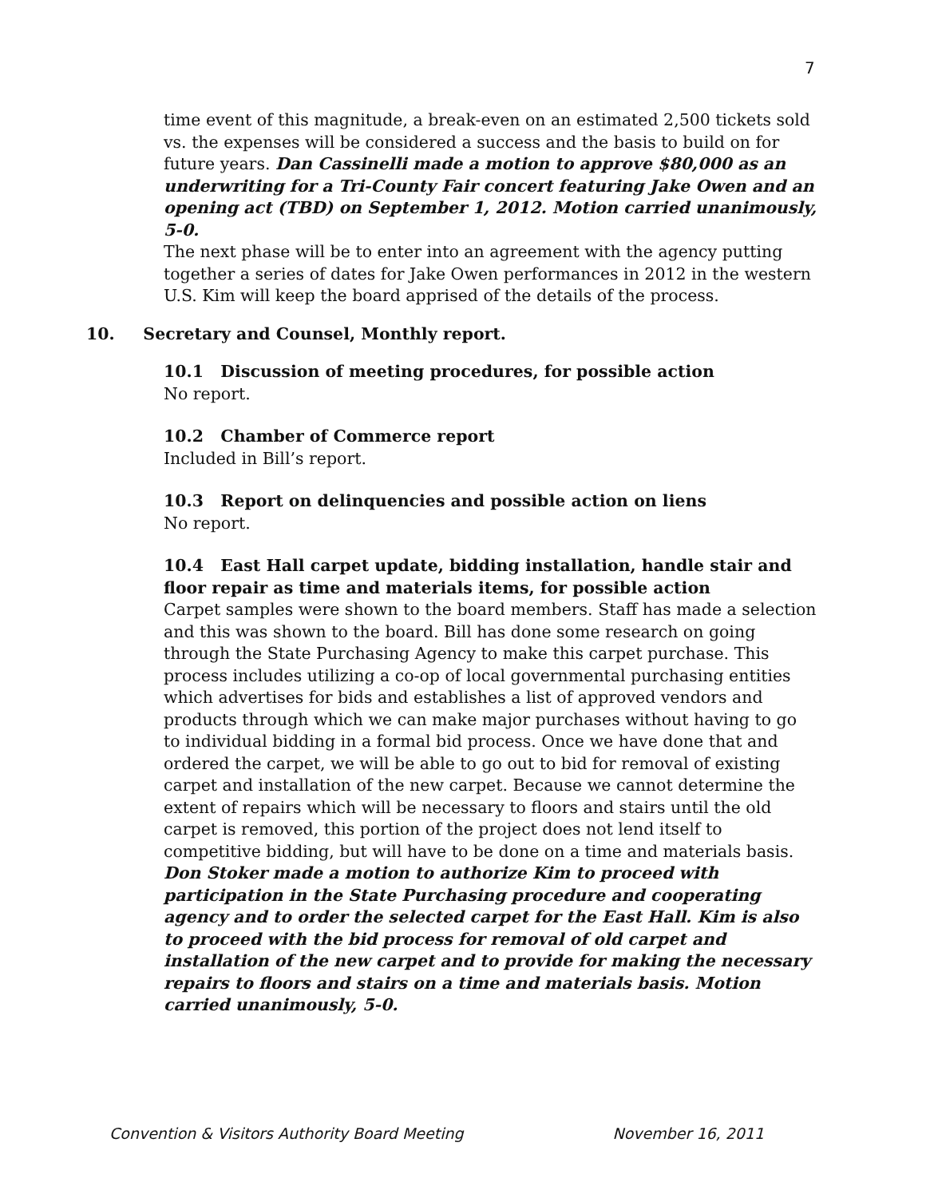7
time event of this magnitude, a break-even on an estimated 2,500 tickets sold vs. the expenses will be considered a success and the basis to build on for future years. Dan Cassinelli made a motion to approve $80,000 as an underwriting for a Tri-County Fair concert featuring Jake Owen and an opening act (TBD) on September 1, 2012. Motion carried unanimously, 5-0.
The next phase will be to enter into an agreement with the agency putting together a series of dates for Jake Owen performances in 2012 in the western U.S. Kim will keep the board apprised of the details of the process.
10. Secretary and Counsel, Monthly report.
10.1 Discussion of meeting procedures, for possible action
No report.
10.2 Chamber of Commerce report
Included in Bill’s report.
10.3 Report on delinquencies and possible action on liens
No report.
10.4 East Hall carpet update, bidding installation, handle stair and floor repair as time and materials items, for possible action
Carpet samples were shown to the board members. Staff has made a selection and this was shown to the board. Bill has done some research on going through the State Purchasing Agency to make this carpet purchase. This process includes utilizing a co-op of local governmental purchasing entities which advertises for bids and establishes a list of approved vendors and products through which we can make major purchases without having to go to individual bidding in a formal bid process. Once we have done that and ordered the carpet, we will be able to go out to bid for removal of existing carpet and installation of the new carpet. Because we cannot determine the extent of repairs which will be necessary to floors and stairs until the old carpet is removed, this portion of the project does not lend itself to competitive bidding, but will have to be done on a time and materials basis. Don Stoker made a motion to authorize Kim to proceed with participation in the State Purchasing procedure and cooperating agency and to order the selected carpet for the East Hall. Kim is also to proceed with the bid process for removal of old carpet and installation of the new carpet and to provide for making the necessary repairs to floors and stairs on a time and materials basis. Motion carried unanimously, 5-0.
Convention & Visitors Authority Board Meeting November 16, 2011